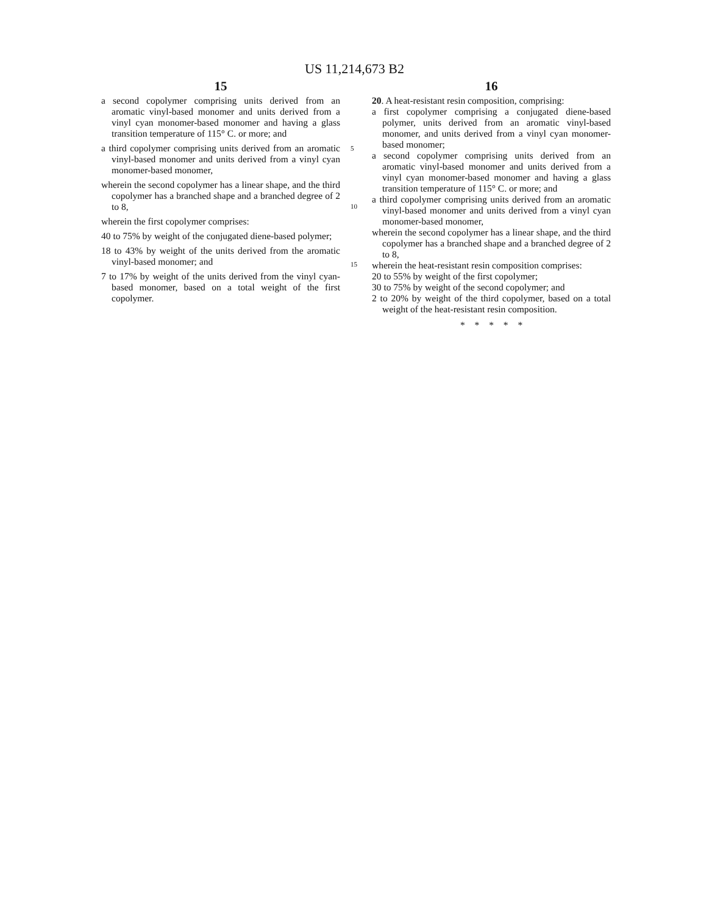US 11,214,673 B2
15
a second copolymer comprising units derived from an aromatic vinyl-based monomer and units derived from a vinyl cyan monomer-based monomer and having a glass transition temperature of 115° C. or more; and
a third copolymer comprising units derived from an aromatic vinyl-based monomer and units derived from a vinyl cyan monomer-based monomer,
wherein the second copolymer has a linear shape, and the third copolymer has a branched shape and a branched degree of 2 to 8,
wherein the first copolymer comprises:
40 to 75% by weight of the conjugated diene-based polymer;
18 to 43% by weight of the units derived from the aromatic vinyl-based monomer; and
7 to 17% by weight of the units derived from the vinyl cyan-based monomer, based on a total weight of the first copolymer.
5
10
15
16
20. A heat-resistant resin composition, comprising:
a first copolymer comprising a conjugated diene-based polymer, units derived from an aromatic vinyl-based monomer, and units derived from a vinyl cyan monomer-based monomer;
a second copolymer comprising units derived from an aromatic vinyl-based monomer and units derived from a vinyl cyan monomer-based monomer and having a glass transition temperature of 115° C. or more; and
a third copolymer comprising units derived from an aromatic vinyl-based monomer and units derived from a vinyl cyan monomer-based monomer,
wherein the second copolymer has a linear shape, and the third copolymer has a branched shape and a branched degree of 2 to 8,
wherein the heat-resistant resin composition comprises:
20 to 55% by weight of the first copolymer;
30 to 75% by weight of the second copolymer; and
2 to 20% by weight of the third copolymer, based on a total weight of the heat-resistant resin composition.
* * * * *